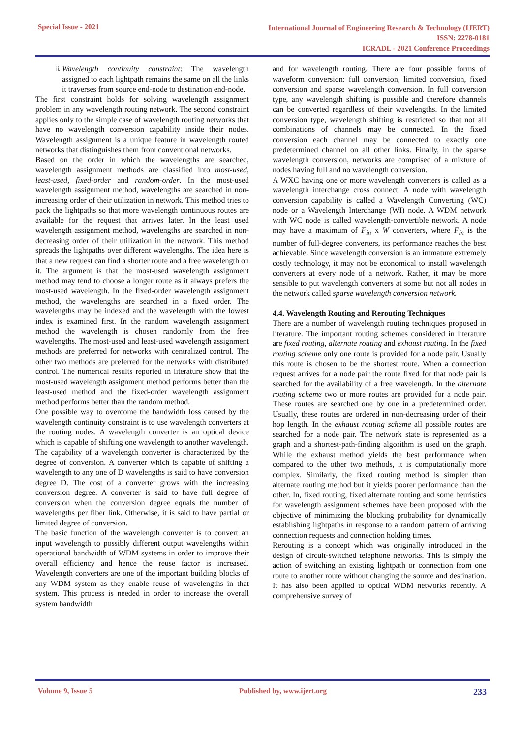Special Issue - 2021
International Journal of Engineering Research & Technology (IJERT)
ISSN: 2278-0181
ICRADL - 2021 Conference Proceedings
ii.
Wavelength continuity constraint: The wavelength assigned to each lightpath remains the same on all the links it traverses from source end-node to destination end-node.
The first constraint holds for solving wavelength assignment problem in any wavelength routing network. The second constraint applies only to the simple case of wavelength routing networks that have no wavelength conversion capability inside their nodes. Wavelength assignment is a unique feature in wavelength routed networks that distinguishes them from conventional networks.
Based on the order in which the wavelengths are searched, wavelength assignment methods are classified into most-used, least-used, fixed-order and random-order. In the most-used wavelength assignment method, wavelengths are searched in non-increasing order of their utilization in network. This method tries to pack the lightpaths so that more wavelength continuous routes are available for the request that arrives later. In the least used wavelength assignment method, wavelengths are searched in non-decreasing order of their utilization in the network. This method spreads the lightpaths over different wavelengths. The idea here is that a new request can find a shorter route and a free wavelength on it. The argument is that the most-used wavelength assignment method may tend to choose a longer route as it always prefers the most-used wavelength. In the fixed-order wavelength assignment method, the wavelengths are searched in a fixed order. The wavelengths may be indexed and the wavelength with the lowest index is examined first. In the random wavelength assignment method the wavelength is chosen randomly from the free wavelengths. The most-used and least-used wavelength assignment methods are preferred for networks with centralized control. The other two methods are preferred for the networks with distributed control. The numerical results reported in literature show that the most-used wavelength assignment method performs better than the least-used method and the fixed-order wavelength assignment method performs better than the random method.
One possible way to overcome the bandwidth loss caused by the wavelength continuity constraint is to use wavelength converters at the routing nodes. A wavelength converter is an optical device which is capable of shifting one wavelength to another wavelength. The capability of a wavelength converter is characterized by the degree of conversion. A converter which is capable of shifting a wavelength to any one of D wavelengths is said to have conversion degree D. The cost of a converter grows with the increasing conversion degree. A converter is said to have full degree of conversion when the conversion degree equals the number of wavelengths per fiber link. Otherwise, it is said to have partial or limited degree of conversion.
The basic function of the wavelength converter is to convert an input wavelength to possibly different output wavelengths within operational bandwidth of WDM systems in order to improve their overall efficiency and hence the reuse factor is increased. Wavelength converters are one of the important building blocks of any WDM system as they enable reuse of wavelengths in that system. This process is needed in order to increase the overall system bandwidth
and for wavelength routing. There are four possible forms of waveform conversion: full conversion, limited conversion, fixed conversion and sparse wavelength conversion. In full conversion type, any wavelength shifting is possible and therefore channels can be converted regardless of their wavelengths. In the limited conversion type, wavelength shifting is restricted so that not all combinations of channels may be connected. In the fixed conversion each channel may be connected to exactly one predetermined channel on all other links. Finally, in the sparse wavelength conversion, networks are comprised of a mixture of nodes having full and no wavelength conversion.
A WXC having one or more wavelength converters is called as a wavelength interchange cross connect. A node with wavelength conversion capability is called a Wavelength Converting (WC) node or a Wavelength Interchange (WI) node. A WDM network with WC node is called wavelength-convertible network. A node may have a maximum of F<sub>in</sub> x W converters, where F<sub>in</sub> is the number of full-degree converters, its performance reaches the best achievable. Since wavelength conversion is an immature extremely costly technology, it may not be economical to install wavelength converters at every node of a network. Rather, it may be more sensible to put wavelength converters at some but not all nodes in the network called sparse wavelength conversion network.
4.4. Wavelength Routing and Rerouting Techniques
There are a number of wavelength routing techniques proposed in literature. The important routing schemes considered in literature are fixed routing, alternate routing and exhaust routing. In the fixed routing scheme only one route is provided for a node pair. Usually this route is chosen to be the shortest route. When a connection request arrives for a node pair the route fixed for that node pair is searched for the availability of a free wavelength. In the alternate routing scheme two or more routes are provided for a node pair. These routes are searched one by one in a predetermined order. Usually, these routes are ordered in non-decreasing order of their hop length. In the exhaust routing scheme all possible routes are searched for a node pair. The network state is represented as a graph and a shortest-path-finding algorithm is used on the graph. While the exhaust method yields the best performance when compared to the other two methods, it is computationally more complex. Similarly, the fixed routing method is simpler than alternate routing method but it yields poorer performance than the other. In, fixed routing, fixed alternate routing and some heuristics for wavelength assignment schemes have been proposed with the objective of minimizing the blocking probability for dynamically establishing lightpaths in response to a random pattern of arriving connection requests and connection holding times.
Rerouting is a concept which was originally introduced in the design of circuit-switched telephone networks. This is simply the action of switching an existing lightpath or connection from one route to another route without changing the source and destination. It has also been applied to optical WDM networks recently. A comprehensive survey of
Volume 9, Issue 5 Published by, www.ijert.org
233